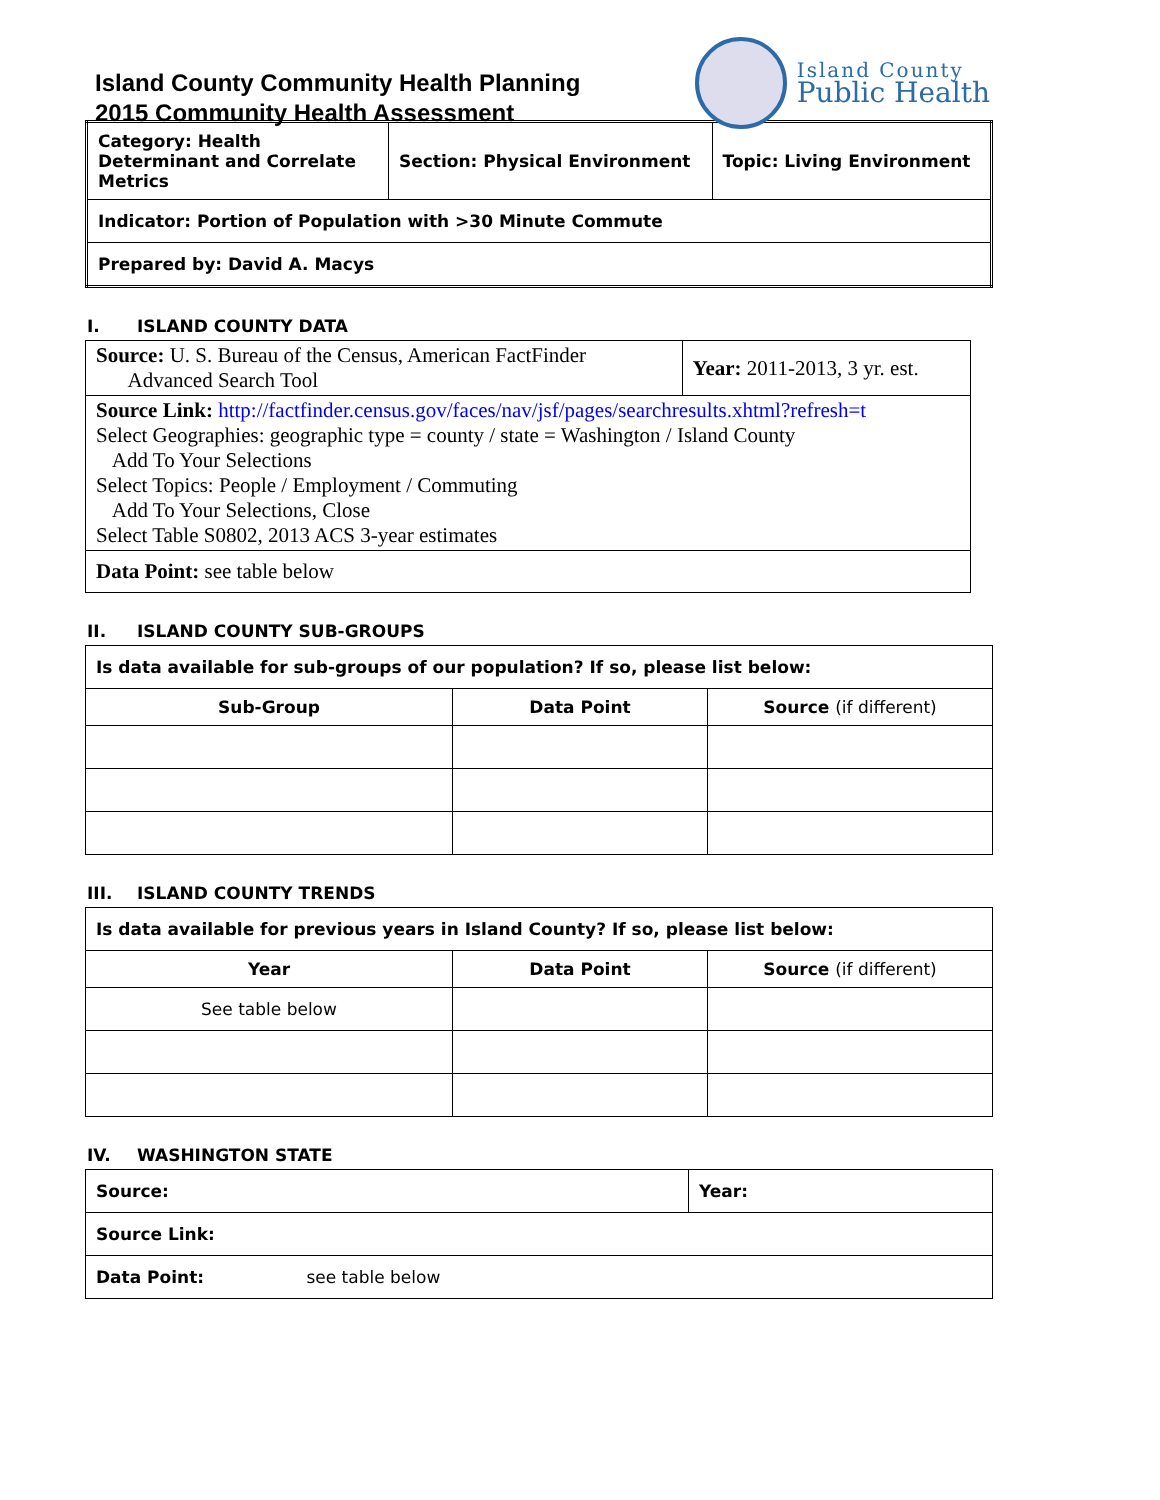Island County Community Health Planning
2015 Community Health Assessment
Island County
Public Health
| Category: Health Determinant and Correlate Metrics | Section: Physical Environment | Topic: Living Environment |
| Indicator: Portion of Population with >30 Minute Commute | | |
| Prepared by: David A. Macys | | |
I. ISLAND COUNTY DATA
| Source: U. S. Bureau of the Census, American FactFinder Advanced Search Tool | Year: 2011-2013, 3 yr. est. |
| Source Link: http://factfinder.census.gov/faces/nav/jsf/pages/searchresults.xhtml?refresh=t Select Geographies: geographic type = county / state = Washington / Island County Add To Your Selections Select Topics: People / Employment / Commuting Add To Your Selections, Close Select Table S0802, 2013 ACS 3-year estimates | |
| Data Point: see table below | |
II. ISLAND COUNTY SUB-GROUPS
| Is data available for sub-groups of our population? If so, please list below: | | |
| Sub-Group | Data Point | Source (if different) |
III. ISLAND COUNTY TRENDS
| Is data available for previous years in Island County? If so, please list below: | | |
| Year | Data Point | Source (if different) |
| See table below | | |
IV. WASHINGTON STATE
| Source: | Year: |
| Source Link: | |
| Data Point: see table below | |